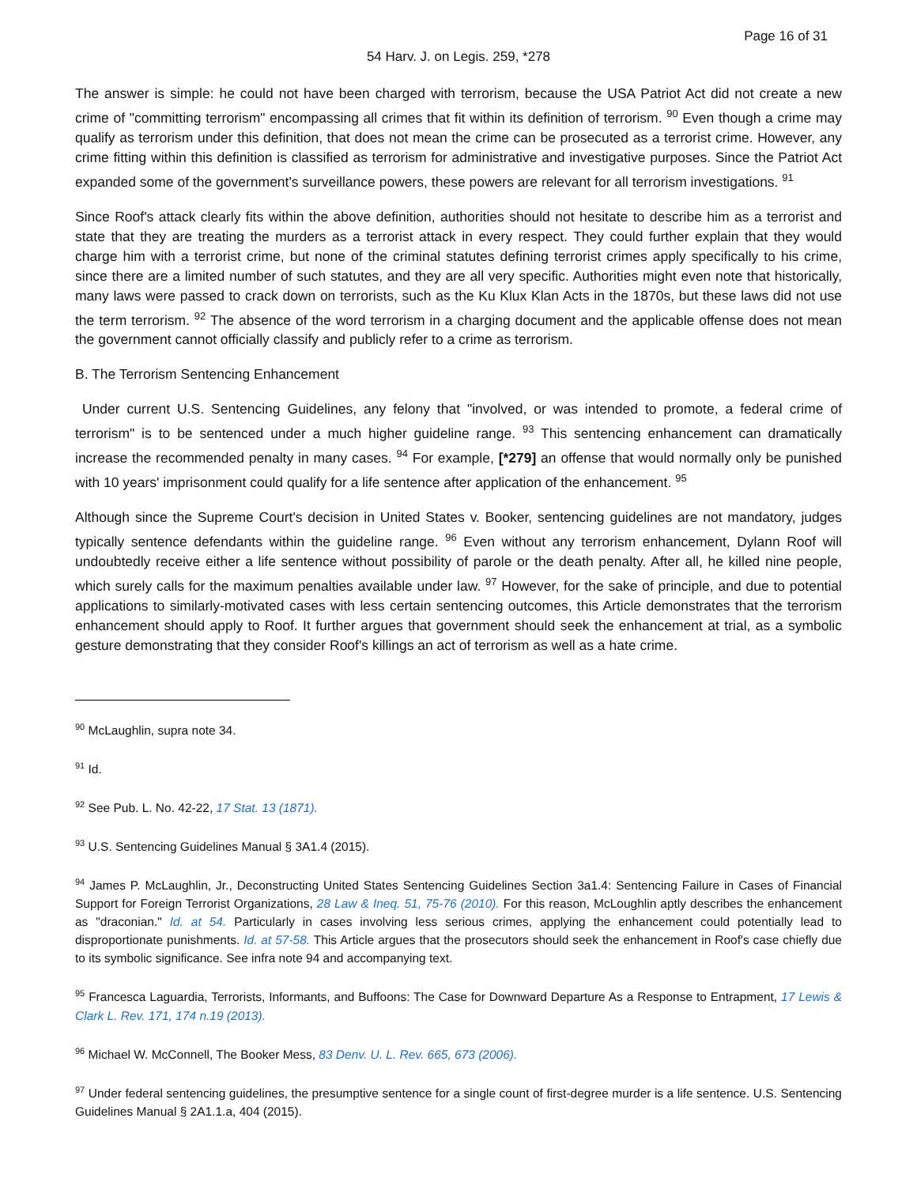Page 16 of 31
54 Harv. J. on Legis. 259, *278
The answer is simple: he could not have been charged with terrorism, because the USA Patriot Act did not create a new crime of "committing terrorism" encompassing all crimes that fit within its definition of terrorism. <sup>90</sup> Even though a crime may qualify as terrorism under this definition, that does not mean the crime can be prosecuted as a terrorist crime. However, any crime fitting within this definition is classified as terrorism for administrative and investigative purposes. Since the Patriot Act expanded some of the government's surveillance powers, these powers are relevant for all terrorism investigations. <sup>91</sup>
Since Roof's attack clearly fits within the above definition, authorities should not hesitate to describe him as a terrorist and state that they are treating the murders as a terrorist attack in every respect. They could further explain that they would charge him with a terrorist crime, but none of the criminal statutes defining terrorist crimes apply specifically to his crime, since there are a limited number of such statutes, and they are all very specific. Authorities might even note that historically, many laws were passed to crack down on terrorists, such as the Ku Klux Klan Acts in the 1870s, but these laws did not use the term terrorism. <sup>92</sup> The absence of the word terrorism in a charging document and the applicable offense does not mean the government cannot officially classify and publicly refer to a crime as terrorism.
B. The Terrorism Sentencing Enhancement
Under current U.S. Sentencing Guidelines, any felony that "involved, or was intended to promote, a federal crime of terrorism" is to be sentenced under a much higher guideline range. <sup>93</sup> This sentencing enhancement can dramatically increase the recommended penalty in many cases. <sup>94</sup> For example, [*279] an offense that would normally only be punished with 10 years' imprisonment could qualify for a life sentence after application of the enhancement. <sup>95</sup>
Although since the Supreme Court's decision in United States v. Booker, sentencing guidelines are not mandatory, judges typically sentence defendants within the guideline range. <sup>96</sup> Even without any terrorism enhancement, Dylann Roof will undoubtedly receive either a life sentence without possibility of parole or the death penalty. After all, he killed nine people, which surely calls for the maximum penalties available under law. <sup>97</sup> However, for the sake of principle, and due to potential applications to similarly-motivated cases with less certain sentencing outcomes, this Article demonstrates that the terrorism enhancement should apply to Roof. It further argues that government should seek the enhancement at trial, as a symbolic gesture demonstrating that they consider Roof's killings an act of terrorism as well as a hate crime.
<sup>90</sup> McLaughlin, supra note 34.
<sup>91</sup> Id.
<sup>92</sup> See Pub. L. No. 42-22, 17 Stat. 13 (1871).
<sup>93</sup> U.S. Sentencing Guidelines Manual § 3A1.4 (2015).
<sup>94</sup> James P. McLaughlin, Jr., Deconstructing United States Sentencing Guidelines Section 3a1.4: Sentencing Failure in Cases of Financial Support for Foreign Terrorist Organizations, 28 Law & Ineq. 51, 75-76 (2010). For this reason, McLoughlin aptly describes the enhancement as "draconian." Id. at 54. Particularly in cases involving less serious crimes, applying the enhancement could potentially lead to disproportionate punishments. Id. at 57-58. This Article argues that the prosecutors should seek the enhancement in Roof's case chiefly due to its symbolic significance. See infra note 94 and accompanying text.
<sup>95</sup> Francesca Laguardia, Terrorists, Informants, and Buffoons: The Case for Downward Departure As a Response to Entrapment, 17 Lewis & Clark L. Rev. 171, 174 n.19 (2013).
<sup>96</sup> Michael W. McConnell, The Booker Mess, 83 Denv. U. L. Rev. 665, 673 (2006).
<sup>97</sup> Under federal sentencing guidelines, the presumptive sentence for a single count of first-degree murder is a life sentence. U.S. Sentencing Guidelines Manual § 2A1.1.a, 404 (2015).